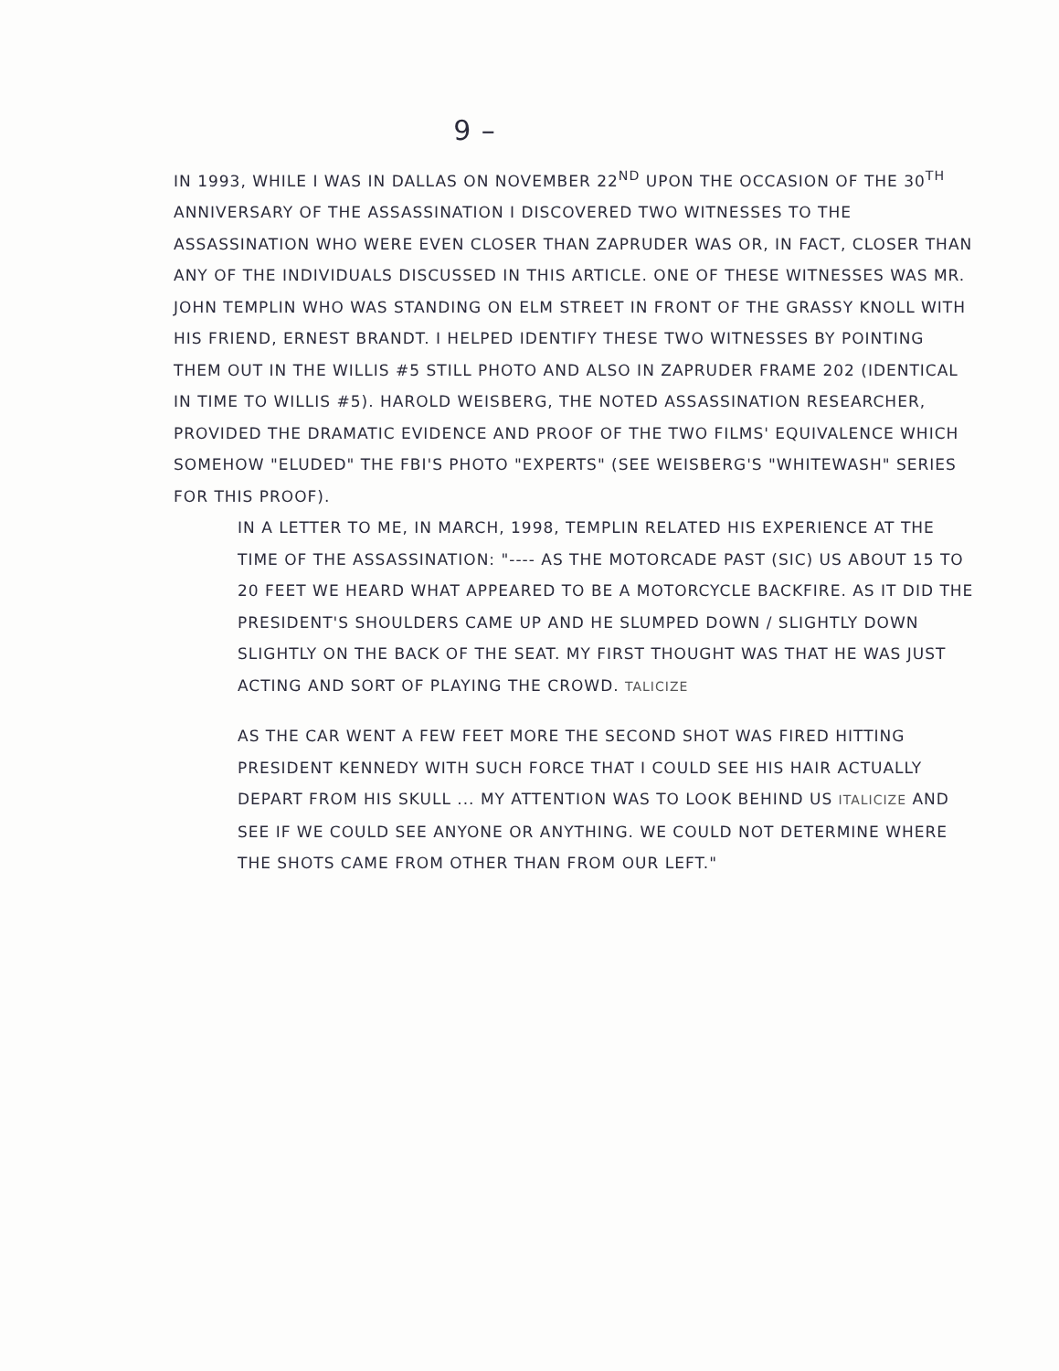9 –
IN 1993, WHILE I WAS IN DALLAS ON NOVEMBER 22<sup>ND</sup> UPON THE OCCASION OF THE 30<sup>TH</sup> ANNIVERSARY OF THE ASSASSINATION I DISCOVERED TWO WITNESSES TO THE ASSASSINATION WHO WERE EVEN CLOSER THAN ZAPRUDER WAS OR, IN FACT, CLOSER THAN ANY OF THE INDIVIDUALS DISCUSSED IN THIS ARTICLE. ONE OF THESE WITNESSES WAS MR. JOHN TEMPLIN WHO WAS STANDING ON ELM STREET IN FRONT OF THE GRASSY KNOLL WITH HIS FRIEND, ERNEST BRANDT. I HELPED IDENTIFY THESE TWO WITNESSES BY POINTING THEM OUT IN THE WILLIS #5 STILL PHOTO AND ALSO IN ZAPRUDER FRAME 202 (IDENTICAL IN TIME TO WILLIS #5). HAROLD WEISBERG, THE NOTED ASSASSINATION RESEARCHER, PROVIDED THE DRAMATIC EVIDENCE AND PROOF OF THE TWO FILMS' EQUIVALENCE WHICH SOMEHOW "ELUDED" THE FBI'S PHOTO "EXPERTS" (SEE WEISBERG'S "WHITEWASH" SERIES FOR THIS PROOF).
IN A LETTER TO ME, IN MARCH, 1998, TEMPLIN RELATED HIS EXPERIENCE AT THE TIME OF THE ASSASSINATION: "---- AS THE MOTORCADE PAST (SIC) US ABOUT 15 TO 20 FEET WE HEARD WHAT APPEARED TO BE A MOTORCYCLE BACKFIRE. AS IT DID THE PRESIDENT'S SHOULDERS CAME UP AND HE SLUMPED DOWN / SLIGHTLY DOWN SLIGHTLY ON THE BACK OF THE SEAT. MY FIRST THOUGHT WAS THAT HE WAS JUST ACTING AND SORT OF PLAYING THE CROWD. TALICIZE
AS THE CAR WENT A FEW FEET MORE THE SECOND SHOT WAS FIRED HITTING PRESIDENT KENNEDY WITH SUCH FORCE THAT I COULD SEE HIS HAIR ACTUALLY DEPART FROM HIS SKULL ... MY ATTENTION WAS TO LOOK BEHIND US ITALICIZE AND SEE IF WE COULD SEE ANYONE OR ANYTHING. WE COULD NOT DETERMINE WHERE THE SHOTS CAME FROM OTHER THAN FROM OUR LEFT."